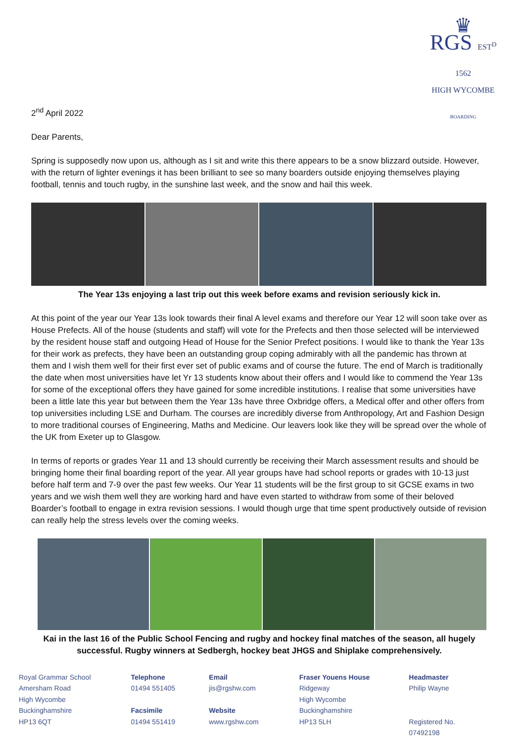♛
RGS EST<sup>D</sup> 1562
HIGH WYCOMBE
BOARDING
2<sup>nd</sup> April 2022
Dear Parents,
Spring is supposedly now upon us, although as I sit and write this there appears to be a snow blizzard outside. However, with the return of lighter evenings it has been brilliant to see so many boarders outside enjoying themselves playing football, tennis and touch rugby, in the sunshine last week, and the snow and hail this week.
The Year 13s enjoying a last trip out this week before exams and revision seriously kick in.
At this point of the year our Year 13s look towards their final A level exams and therefore our Year 12 will soon take over as House Prefects. All of the house (students and staff) will vote for the Prefects and then those selected will be interviewed by the resident house staff and outgoing Head of House for the Senior Prefect positions. I would like to thank the Year 13s for their work as prefects, they have been an outstanding group coping admirably with all the pandemic has thrown at them and I wish them well for their first ever set of public exams and of course the future. The end of March is traditionally the date when most universities have let Yr 13 students know about their offers and I would like to commend the Year 13s for some of the exceptional offers they have gained for some incredible institutions. I realise that some universities have been a little late this year but between them the Year 13s have three Oxbridge offers, a Medical offer and other offers from top universities including LSE and Durham. The courses are incredibly diverse from Anthropology, Art and Fashion Design to more traditional courses of Engineering, Maths and Medicine. Our leavers look like they will be spread over the whole of the UK from Exeter up to Glasgow.
In terms of reports or grades Year 11 and 13 should currently be receiving their March assessment results and should be bringing home their final boarding report of the year. All year groups have had school reports or grades with 10-13 just before half term and 7-9 over the past few weeks. Our Year 11 students will be the first group to sit GCSE exams in two years and we wish them well they are working hard and have even started to withdraw from some of their beloved Boarder’s football to engage in extra revision sessions. I would though urge that time spent productively outside of revision can really help the stress levels over the coming weeks.
Kai in the last 16 of the Public School Fencing and rugby and hockey final matches of the season, all hugely successful. Rugby winners at Sedbergh, hockey beat JHGS and Shiplake comprehensively.
Royal Grammar School
Amersham Road
High Wycombe
Buckinghamshire
HP13 6QT
Telephone
01494 551405
Facsimile
01494 551419
Email
jis@rgshw.com
Website
www.rgshw.com
Fraser Youens House
Ridgeway
High Wycombe
Buckinghamshire
HP13 5LH
Headmaster
Philip Wayne
Registered No. 07492198